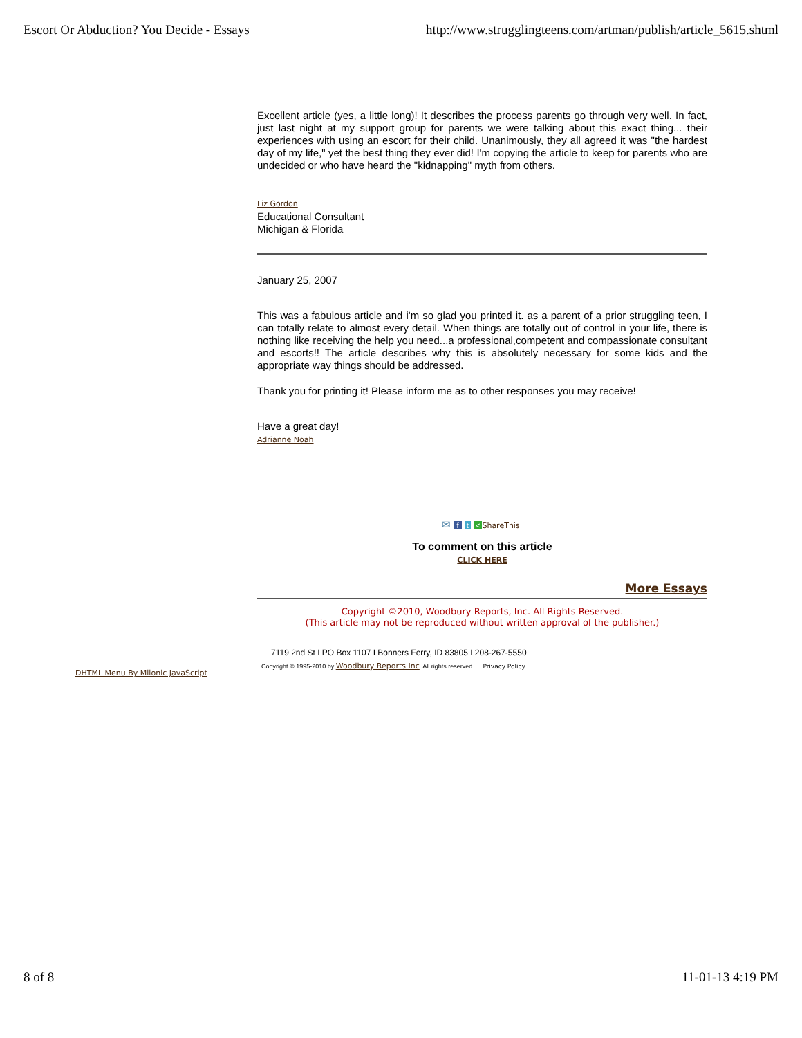Escort Or Abduction? You Decide - Essays http://www.strugglingteens.com/artman/publish/article_5615.shtml
Excellent article (yes, a little long)! It describes the process parents go through very well. In fact, just last night at my support group for parents we were talking about this exact thing... their experiences with using an escort for their child. Unanimously, they all agreed it was "the hardest day of my life," yet the best thing they ever did! I'm copying the article to keep for parents who are undecided or who have heard the "kidnapping" myth from others.
Liz Gordon
Educational Consultant
Michigan & Florida
January 25, 2007
This was a fabulous article and i'm so glad you printed it. as a parent of a prior struggling teen, I can totally relate to almost every detail. When things are totally out of control in your life, there is nothing like receiving the help you need...a professional,competent and compassionate consultant and escorts!! The article describes why this is absolutely necessary for some kids and the appropriate way things should be addressed.
Thank you for printing it! Please inform me as to other responses you may receive!
Have a great day!
Adrianne Noah
✉ f t < ShareThis
To comment on this article
CLICK HERE
More Essays
Copyright ©2010, Woodbury Reports, Inc. All Rights Reserved.
(This article may not be reproduced without written approval of the publisher.)
7119 2nd St I PO Box 1107 I Bonners Ferry, ID 83805 I 208-267-5550
Copyright © 1995-2010 by Woodbury Reports Inc. All rights reserved. Privacy Policy
DHTML Menu By Milonic JavaScript
8 of 8 11-01-13 4:19 PM